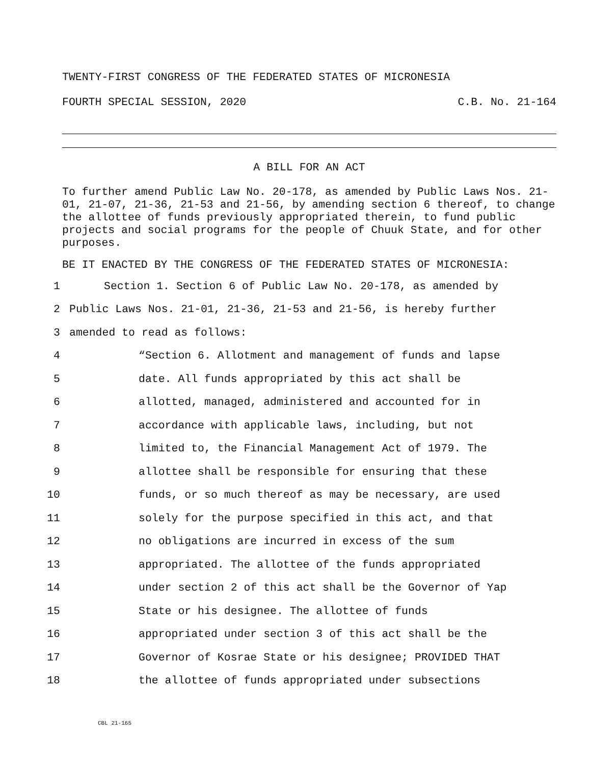TWENTY-FIRST CONGRESS OF THE FEDERATED STATES OF MICRONESIA
FOURTH SPECIAL SESSION, 2020 C.B. No. 21-164
A BILL FOR AN ACT
To further amend Public Law No. 20-178, as amended by Public Laws Nos. 21-01, 21-07, 21-36, 21-53 and 21-56, by amending section 6 thereof, to change the allottee of funds previously appropriated therein, to fund public projects and social programs for the people of Chuuk State, and for other purposes.
BE IT ENACTED BY THE CONGRESS OF THE FEDERATED STATES OF MICRONESIA:
1 Section 1. Section 6 of Public Law No. 20-178, as amended by
2 Public Laws Nos. 21-01, 21-36, 21-53 and 21-56, is hereby further
3 amended to read as follows:
4 “Section 6. Allotment and management of funds and lapse
5 date. All funds appropriated by this act shall be
6 allotted, managed, administered and accounted for in
7 accordance with applicable laws, including, but not
8 limited to, the Financial Management Act of 1979. The
9 allottee shall be responsible for ensuring that these
10 funds, or so much thereof as may be necessary, are used
11 solely for the purpose specified in this act, and that
12 no obligations are incurred in excess of the sum
13 appropriated. The allottee of the funds appropriated
14 under section 2 of this act shall be the Governor of Yap
15 State or his designee. The allottee of funds
16 appropriated under section 3 of this act shall be the
17 Governor of Kosrae State or his designee; PROVIDED THAT
18 the allottee of funds appropriated under subsections
CBL 21-165